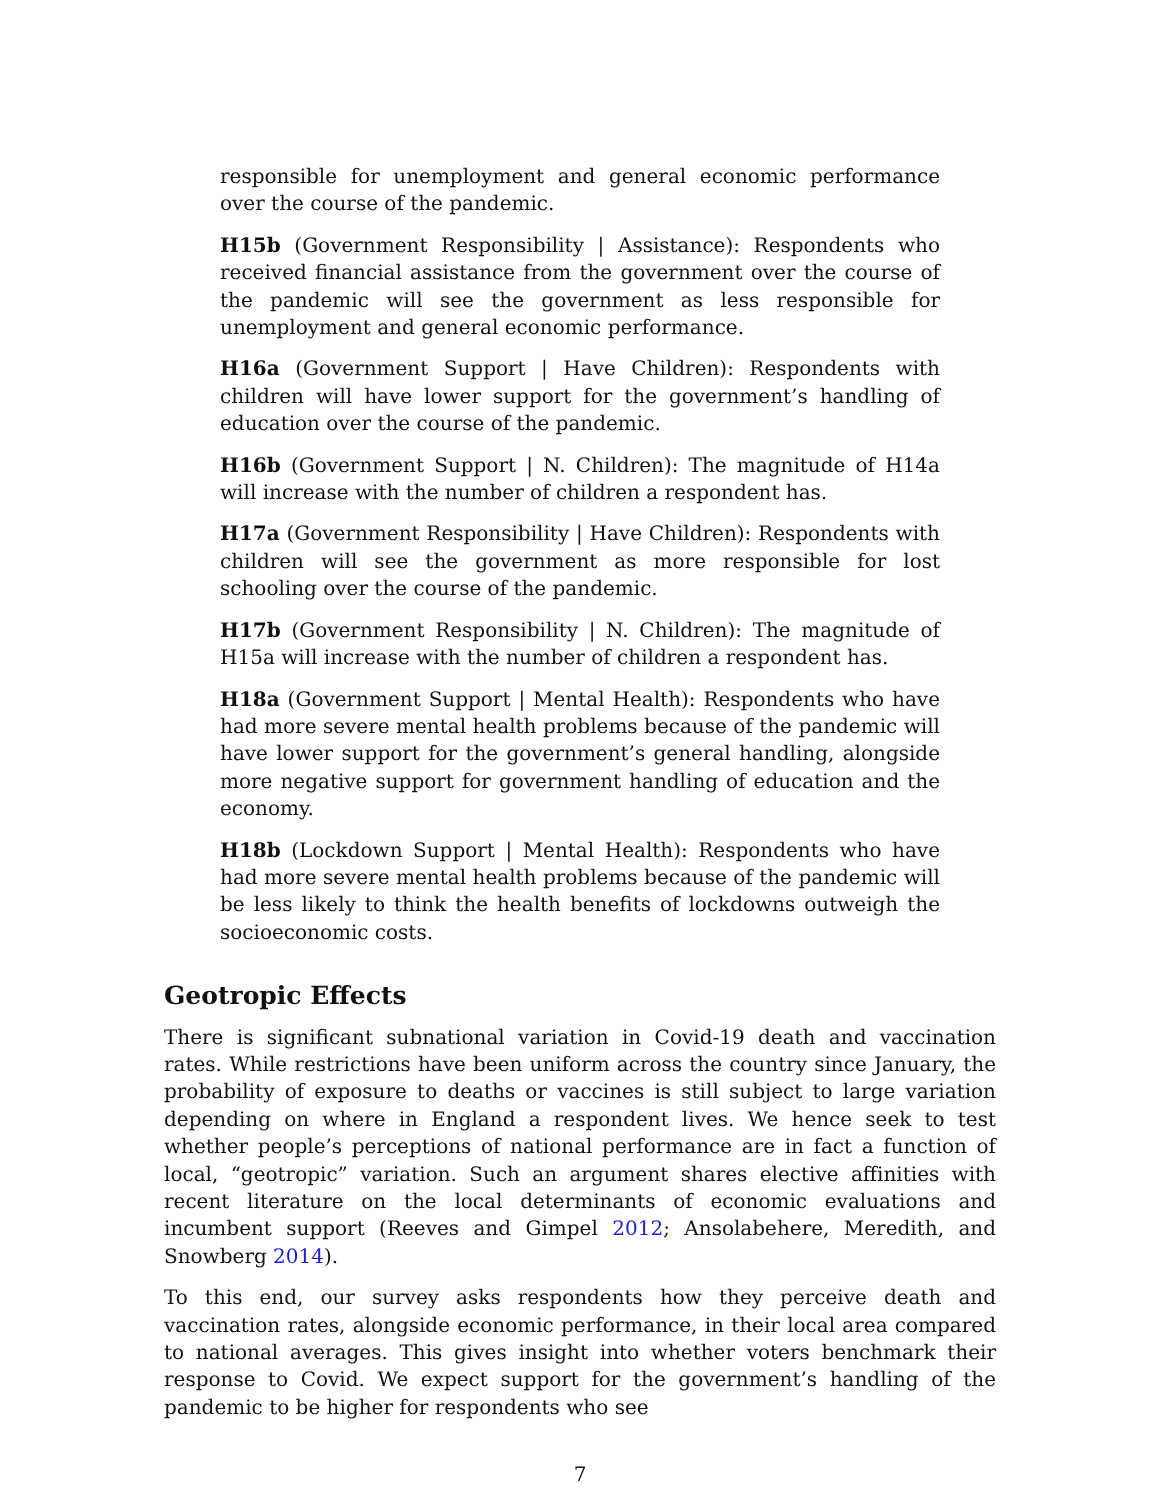responsible for unemployment and general economic performance over the course of the pandemic.
H15b (Government Responsibility | Assistance): Respondents who received financial assistance from the government over the course of the pandemic will see the government as less responsible for unemployment and general economic performance.
H16a (Government Support | Have Children): Respondents with children will have lower support for the government’s handling of education over the course of the pandemic.
H16b (Government Support | N. Children): The magnitude of H14a will increase with the number of children a respondent has.
H17a (Government Responsibility | Have Children): Respondents with children will see the government as more responsible for lost schooling over the course of the pandemic.
H17b (Government Responsibility | N. Children): The magnitude of H15a will increase with the number of children a respondent has.
H18a (Government Support | Mental Health): Respondents who have had more severe mental health problems because of the pandemic will have lower support for the government’s general handling, alongside more negative support for government handling of education and the economy.
H18b (Lockdown Support | Mental Health): Respondents who have had more severe mental health problems because of the pandemic will be less likely to think the health benefits of lockdowns outweigh the socioeconomic costs.
Geotropic Effects
There is significant subnational variation in Covid-19 death and vaccination rates. While restrictions have been uniform across the country since January, the probability of exposure to deaths or vaccines is still subject to large variation depending on where in England a respondent lives. We hence seek to test whether people’s perceptions of national performance are in fact a function of local, “geotropic” variation. Such an argument shares elective affinities with recent literature on the local determinants of economic evaluations and incumbent support (Reeves and Gimpel 2012; Ansolabehere, Meredith, and Snowberg 2014).
To this end, our survey asks respondents how they perceive death and vaccination rates, alongside economic performance, in their local area compared to national averages. This gives insight into whether voters benchmark their response to Covid. We expect support for the government’s handling of the pandemic to be higher for respondents who see
7